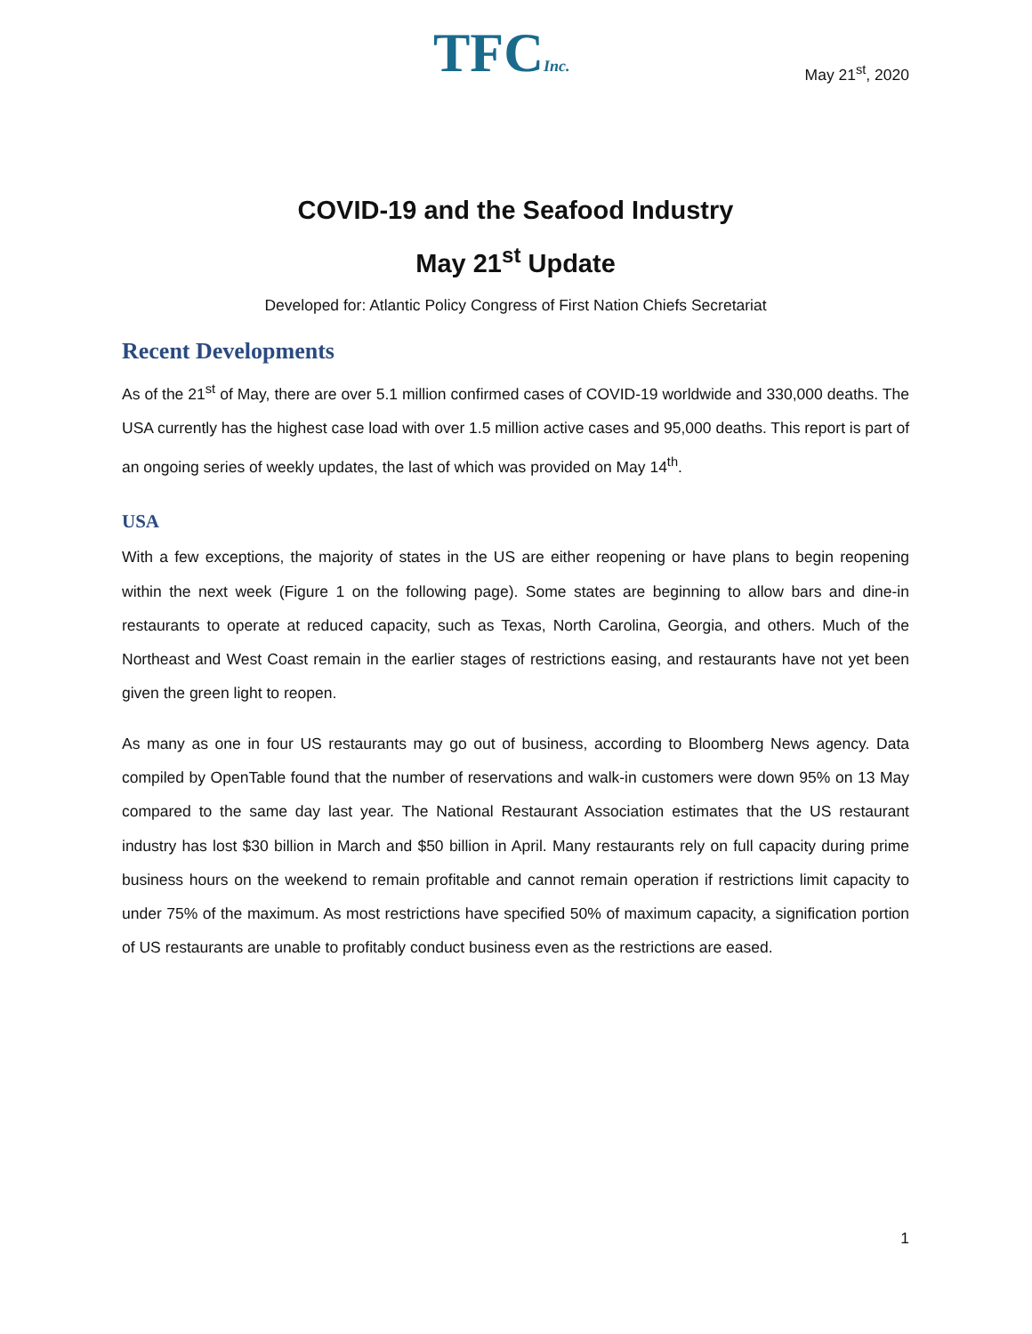TFCInc.
May 21<sup>st</sup>, 2020
COVID-19 and the Seafood Industry
May 21<sup>st</sup> Update
Developed for: Atlantic Policy Congress of First Nation Chiefs Secretariat
Recent Developments
As of the 21<sup>st</sup> of May, there are over 5.1 million confirmed cases of COVID-19 worldwide and 330,000 deaths. The USA currently has the highest case load with over 1.5 million active cases and 95,000 deaths. This report is part of an ongoing series of weekly updates, the last of which was provided on May 14<sup>th</sup>.
USA
With a few exceptions, the majority of states in the US are either reopening or have plans to begin reopening within the next week (Figure 1 on the following page). Some states are beginning to allow bars and dine-in restaurants to operate at reduced capacity, such as Texas, North Carolina, Georgia, and others. Much of the Northeast and West Coast remain in the earlier stages of restrictions easing, and restaurants have not yet been given the green light to reopen.
As many as one in four US restaurants may go out of business, according to Bloomberg News agency. Data compiled by OpenTable found that the number of reservations and walk-in customers were down 95% on 13 May compared to the same day last year. The National Restaurant Association estimates that the US restaurant industry has lost $30 billion in March and $50 billion in April. Many restaurants rely on full capacity during prime business hours on the weekend to remain profitable and cannot remain operation if restrictions limit capacity to under 75% of the maximum. As most restrictions have specified 50% of maximum capacity, a signification portion of US restaurants are unable to profitably conduct business even as the restrictions are eased.
1